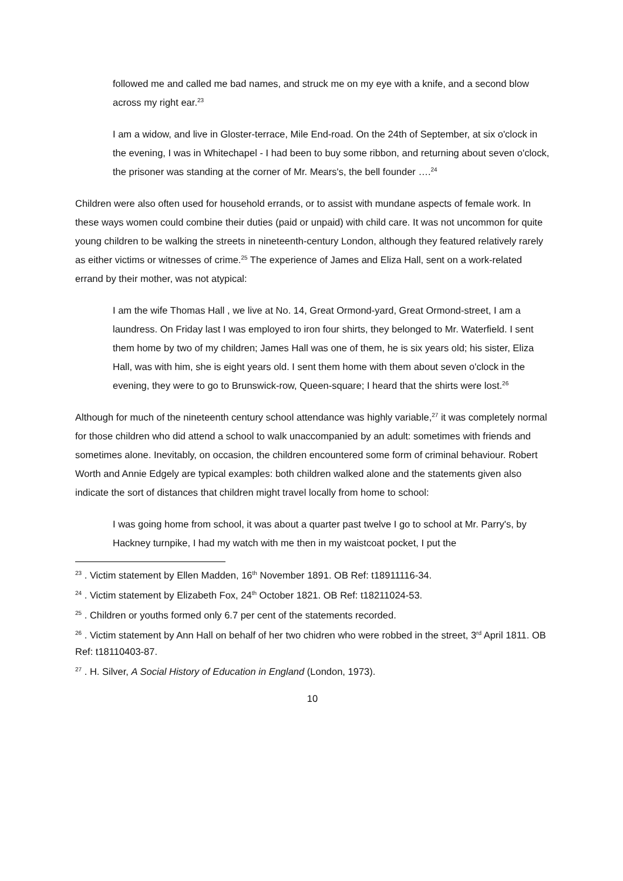followed me and called me bad names, and struck me on my eye with a knife, and a second blow across my right ear.<sup>23</sup>
I am a widow, and live in Gloster-terrace, Mile End-road. On the 24th of September, at six o'clock in the evening, I was in Whitechapel - I had been to buy some ribbon, and returning about seven o'clock, the prisoner was standing at the corner of Mr. Mears's, the bell founder ….<sup>24</sup>
Children were also often used for household errands, or to assist with mundane aspects of female work. In these ways women could combine their duties (paid or unpaid) with child care. It was not uncommon for quite young children to be walking the streets in nineteenth-century London, although they featured relatively rarely as either victims or witnesses of crime.<sup>25</sup> The experience of James and Eliza Hall, sent on a work-related errand by their mother, was not atypical:
I am the wife Thomas Hall , we live at No. 14, Great Ormond-yard, Great Ormond-street, I am a laundress. On Friday last I was employed to iron four shirts, they belonged to Mr. Waterfield. I sent them home by two of my children; James Hall was one of them, he is six years old; his sister, Eliza Hall, was with him, she is eight years old. I sent them home with them about seven o'clock in the evening, they were to go to Brunswick-row, Queen-square; I heard that the shirts were lost.<sup>26</sup>
Although for much of the nineteenth century school attendance was highly variable,<sup>27</sup> it was completely normal for those children who did attend a school to walk unaccompanied by an adult: sometimes with friends and sometimes alone. Inevitably, on occasion, the children encountered some form of criminal behaviour. Robert Worth and Annie Edgely are typical examples: both children walked alone and the statements given also indicate the sort of distances that children might travel locally from home to school:
I was going home from school, it was about a quarter past twelve I go to school at Mr. Parry's, by Hackney turnpike, I had my watch with me then in my waistcoat pocket, I put the
<sup>23</sup> . Victim statement by Ellen Madden, 16<sup>th</sup> November 1891. OB Ref: t18911116-34.
<sup>24</sup> . Victim statement by Elizabeth Fox, 24<sup>th</sup> October 1821. OB Ref: t18211024-53.
<sup>25</sup> . Children or youths formed only 6.7 per cent of the statements recorded.
<sup>26</sup> . Victim statement by Ann Hall on behalf of her two chidren who were robbed in the street, 3<sup>rd</sup> April 1811. OB Ref: t18110403-87.
<sup>27</sup> . H. Silver, A Social History of Education in England (London, 1973).
10